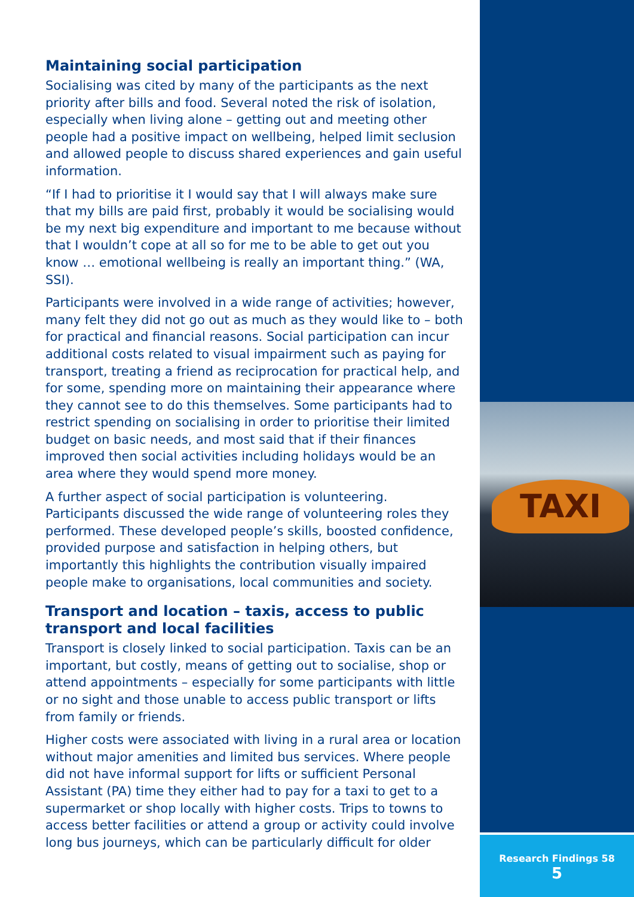TAXI
Maintaining social participation
Socialising was cited by many of the participants as the next priority after bills and food. Several noted the risk of isolation, especially when living alone – getting out and meeting other people had a positive impact on wellbeing, helped limit seclusion and allowed people to discuss shared experiences and gain useful information.
“If I had to prioritise it I would say that I will always make sure that my bills are paid first, probably it would be socialising would be my next big expenditure and important to me because without that I wouldn’t cope at all so for me to be able to get out you know … emotional wellbeing is really an important thing.” (WA, SSI).
Participants were involved in a wide range of activities; however, many felt they did not go out as much as they would like to – both for practical and financial reasons. Social participation can incur additional costs related to visual impairment such as paying for transport, treating a friend as reciprocation for practical help, and for some, spending more on maintaining their appearance where they cannot see to do this themselves. Some participants had to restrict spending on socialising in order to prioritise their limited budget on basic needs, and most said that if their finances improved then social activities including holidays would be an area where they would spend more money.
A further aspect of social participation is volunteering. Participants discussed the wide range of volunteering roles they performed. These developed people’s skills, boosted confidence, provided purpose and satisfaction in helping others, but importantly this highlights the contribution visually impaired people make to organisations, local communities and society.
Transport and location – taxis, access to public transport and local facilities
Transport is closely linked to social participation. Taxis can be an important, but costly, means of getting out to socialise, shop or attend appointments – especially for some participants with little or no sight and those unable to access public transport or lifts from family or friends.
Higher costs were associated with living in a rural area or location without major amenities and limited bus services. Where people did not have informal support for lifts or sufficient Personal Assistant (PA) time they either had to pay for a taxi to get to a supermarket or shop locally with higher costs. Trips to towns to access better facilities or attend a group or activity could involve long bus journeys, which can be particularly difficult for older
Research Findings 58
5